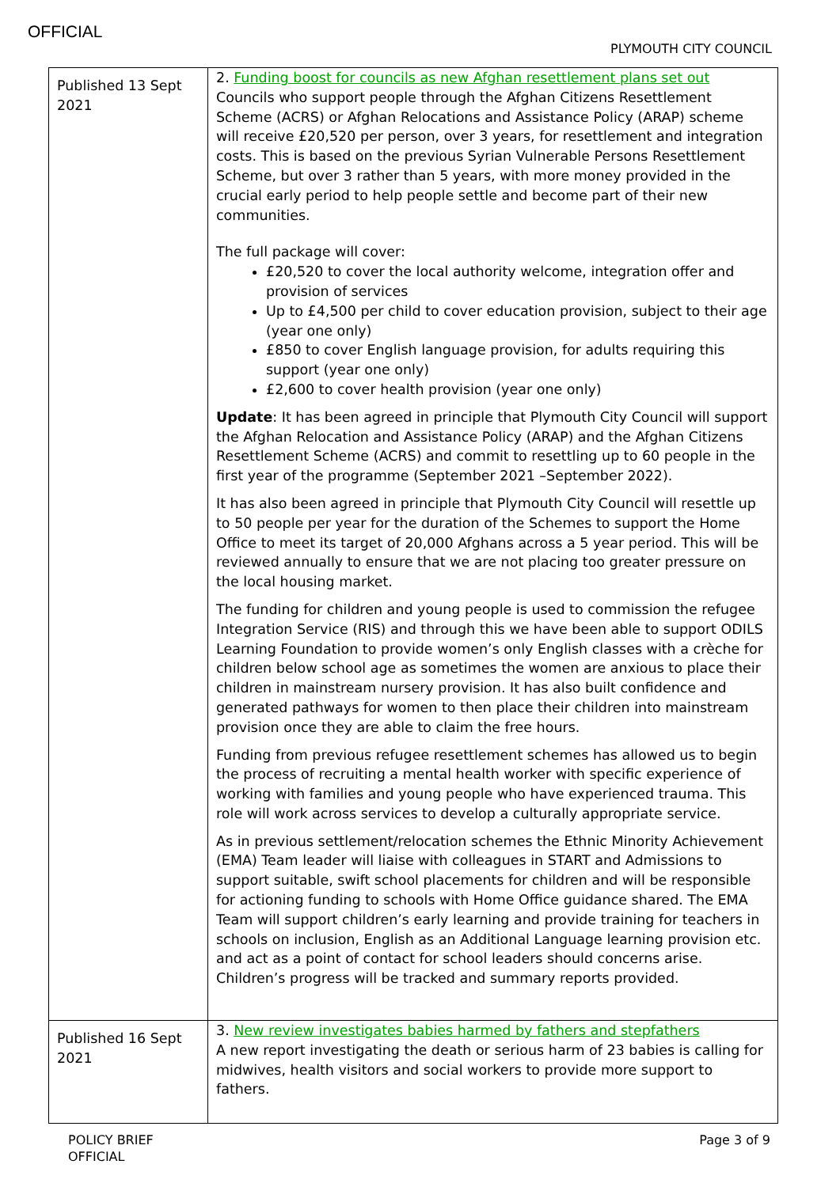OFFICIAL
PLYMOUTH CITY COUNCIL
| Published 13 Sept 2021 | 2. Funding boost for councils as new Afghan resettlement plans set out Councils who support people through the Afghan Citizens Resettlement Scheme (ACRS) or Afghan Relocations and Assistance Policy (ARAP) scheme will receive £20,520 per person, over 3 years, for resettlement and integration costs. This is based on the previous Syrian Vulnerable Persons Resettlement Scheme, but over 3 rather than 5 years, with more money provided in the crucial early period to help people settle and become part of their new communities. The full package will cover: £20,520 to cover the local authority welcome, integration offer and provision of services Up to £4,500 per child to cover education provision, subject to their age (year one only) £850 to cover English language provision, for adults requiring this support (year one only) £2,600 to cover health provision (year one only) Update : It has been agreed in principle that Plymouth City Council will support the Afghan Relocation and Assistance Policy (ARAP) and the Afghan Citizens Resettlement Scheme (ACRS) and commit to resettling up to 60 people in the first year of the programme (September 2021 –September 2022). It has also been agreed in principle that Plymouth City Council will resettle up to 50 people per year for the duration of the Schemes to support the Home Office to meet its target of 20,000 Afghans across a 5 year period. This will be reviewed annually to ensure that we are not placing too greater pressure on the local housing market. The funding for children and young people is used to commission the refugee Integration Service (RIS) and through this we have been able to support ODILS Learning Foundation to provide women’s only English classes with a crèche for children below school age as sometimes the women are anxious to place their children in mainstream nursery provision. It has also built confidence and generated pathways for women to then place their children into mainstream provision once they are able to claim the free hours. Funding from previous refugee resettlement schemes has allowed us to begin the process of recruiting a mental health worker with specific experience of working with families and young people who have experienced trauma. This role will work across services to develop a culturally appropriate service. As in previous settlement/relocation schemes the Ethnic Minority Achievement (EMA) Team leader will liaise with colleagues in START and Admissions to support suitable, swift school placements for children and will be responsible for actioning funding to schools with Home Office guidance shared. The EMA Team will support children’s early learning and provide training for teachers in schools on inclusion, English as an Additional Language learning provision etc. and act as a point of contact for school leaders should concerns arise. Children’s progress will be tracked and summary reports provided. |
| Published 16 Sept 2021 | 3. New review investigates babies harmed by fathers and stepfathers A new report investigating the death or serious harm of 23 babies is calling for midwives, health visitors and social workers to provide more support to fathers. |
POLICY BRIEF
OFFICIAL
Page 3 of 9